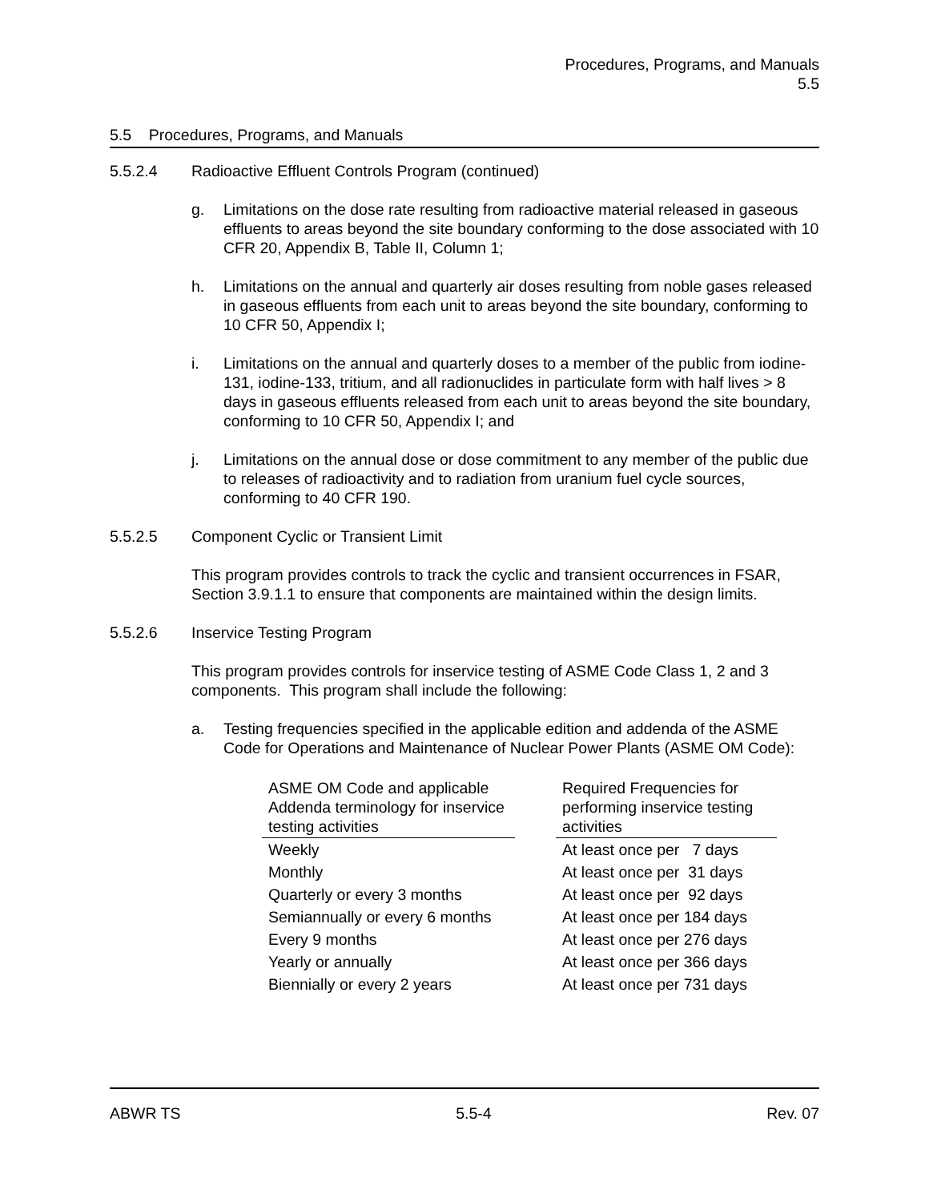Procedures, Programs, and Manuals
5.5
5.5 Procedures, Programs, and Manuals
5.5.2.4 Radioactive Effluent Controls Program (continued)
g. Limitations on the dose rate resulting from radioactive material released in gaseous effluents to areas beyond the site boundary conforming to the dose associated with 10 CFR 20, Appendix B, Table II, Column 1;
h. Limitations on the annual and quarterly air doses resulting from noble gases released in gaseous effluents from each unit to areas beyond the site boundary, conforming to 10 CFR 50, Appendix I;
i. Limitations on the annual and quarterly doses to a member of the public from iodine-131, iodine-133, tritium, and all radionuclides in particulate form with half lives > 8 days in gaseous effluents released from each unit to areas beyond the site boundary, conforming to 10 CFR 50, Appendix I; and
j. Limitations on the annual dose or dose commitment to any member of the public due to releases of radioactivity and to radiation from uranium fuel cycle sources, conforming to 40 CFR 190.
5.5.2.5 Component Cyclic or Transient Limit
This program provides controls to track the cyclic and transient occurrences in FSAR, Section 3.9.1.1 to ensure that components are maintained within the design limits.
5.5.2.6 Inservice Testing Program
This program provides controls for inservice testing of ASME Code Class 1, 2 and 3 components. This program shall include the following:
a. Testing frequencies specified in the applicable edition and addenda of the ASME Code for Operations and Maintenance of Nuclear Power Plants (ASME OM Code):
| ASME OM Code and applicable Addenda terminology for inservice testing activities | | Required Frequencies for performing inservice testing activities |
| Weekly | | At least once per 7 days |
| Monthly | | At least once per 31 days |
| Quarterly or every 3 months | | At least once per 92 days |
| Semiannually or every 6 months | | At least once per 184 days |
| Every 9 months | | At least once per 276 days |
| Yearly or annually | | At least once per 366 days |
| Biennially or every 2 years | | At least once per 731 days |
ABWR TS 5.5-4 Rev. 07